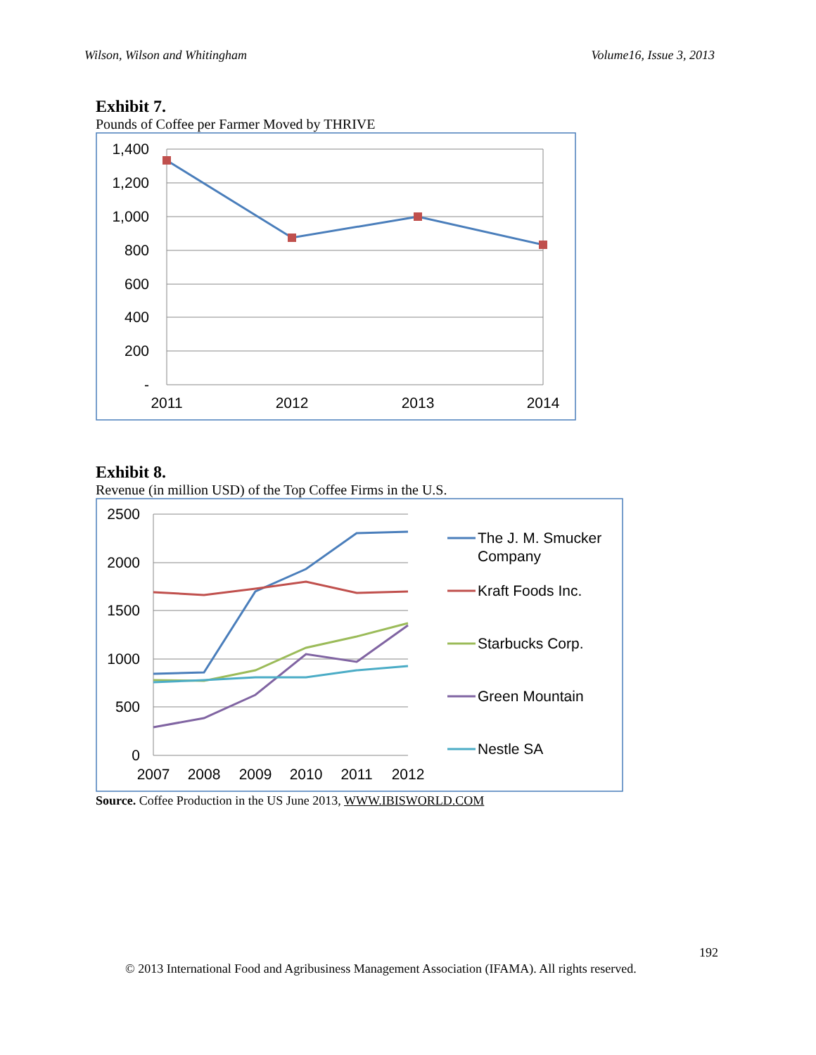Wilson, Wilson and Whitingham Volume16, Issue 3, 2013
Exhibit 7.
Pounds of Coffee per Farmer Moved by THRIVE
1,400
1,200
1,000
800
600
400
200
-
2011
2012
2013
2014
Exhibit 8.
Revenue (in million USD) of the Top Coffee Firms in the U.S.
2500
2000
1500
1000
500
0
2007
2008
2009
2010
2011
2012
The J. M. Smucker
Company
Kraft Foods Inc.
Starbucks Corp.
Green Mountain
Nestle SA
Source. Coffee Production in the US June 2013, WWW.IBISWORLD.COM
192
© 2013 International Food and Agribusiness Management Association (IFAMA). All rights reserved.